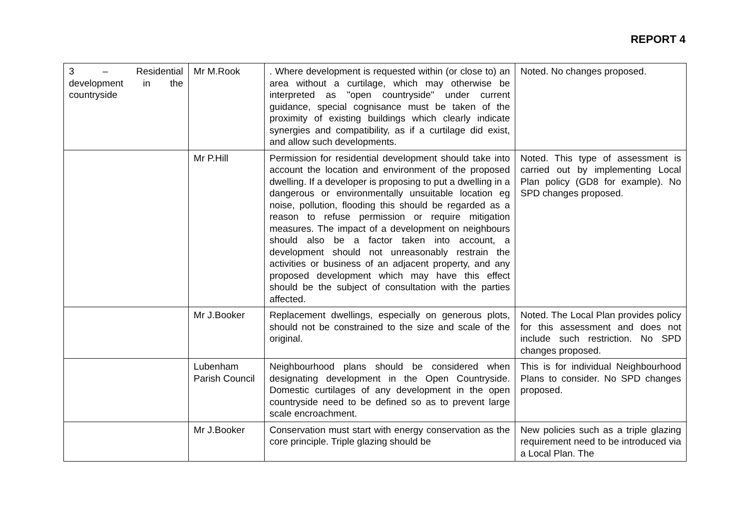REPORT 4
| 3 – Residential development in the countryside | Mr M.Rook | . Where development is requested within (or close to) an area without a curtilage, which may otherwise be interpreted as "open countryside" under current guidance, special cognisance must be taken of the proximity of existing buildings which clearly indicate synergies and compatibility, as if a curtilage did exist, and allow such developments. | Noted. No changes proposed. |
| | Mr P.Hill | Permission for residential development should take into account the location and environment of the proposed dwelling. If a developer is proposing to put a dwelling in a dangerous or environmentally unsuitable location eg noise, pollution, flooding this should be regarded as a reason to refuse permission or require mitigation measures. The impact of a development on neighbours should also be a factor taken into account, a development should not unreasonably restrain the activities or business of an adjacent property, and any proposed development which may have this effect should be the subject of consultation with the parties affected. | Noted. This type of assessment is carried out by implementing Local Plan policy (GD8 for example). No SPD changes proposed. |
| | Mr J.Booker | Replacement dwellings, especially on generous plots, should not be constrained to the size and scale of the original. | Noted. The Local Plan provides policy for this assessment and does not include such restriction. No SPD changes proposed. |
| | Lubenham Parish Council | Neighbourhood plans should be considered when designating development in the Open Countryside. Domestic curtilages of any development in the open countryside need to be defined so as to prevent large scale encroachment. | This is for individual Neighbourhood Plans to consider. No SPD changes proposed. |
| | Mr J.Booker | Conservation must start with energy conservation as the core principle. Triple glazing should be | New policies such as a triple glazing requirement need to be introduced via a Local Plan. The |